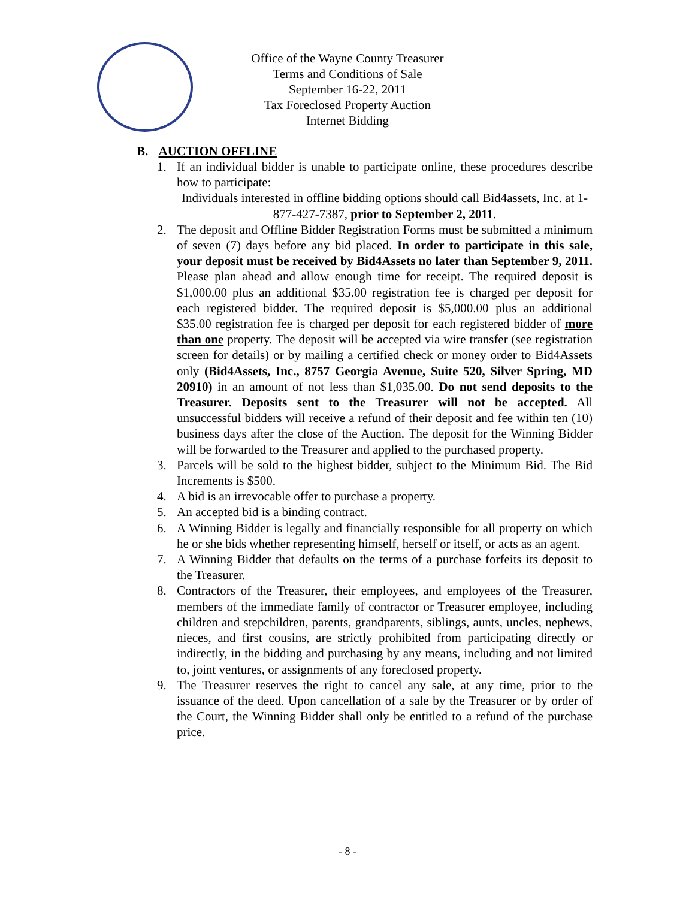Office of the Wayne County Treasurer
Terms and Conditions of Sale
September 16-22, 2011
Tax Foreclosed Property Auction
Internet Bidding
B. AUCTION OFFLINE
1. If an individual bidder is unable to participate online, these procedures describe how to participate:
Individuals interested in offline bidding options should call Bid4assets, Inc. at 1-877-427-7387, prior to September 2, 2011.
2. The deposit and Offline Bidder Registration Forms must be submitted a minimum of seven (7) days before any bid placed. In order to participate in this sale, your deposit must be received by Bid4Assets no later than September 9, 2011. Please plan ahead and allow enough time for receipt. The required deposit is $1,000.00 plus an additional $35.00 registration fee is charged per deposit for each registered bidder. The required deposit is $5,000.00 plus an additional $35.00 registration fee is charged per deposit for each registered bidder of more than one property. The deposit will be accepted via wire transfer (see registration screen for details) or by mailing a certified check or money order to Bid4Assets only (Bid4Assets, Inc., 8757 Georgia Avenue, Suite 520, Silver Spring, MD 20910) in an amount of not less than $1,035.00. Do not send deposits to the Treasurer. Deposits sent to the Treasurer will not be accepted. All unsuccessful bidders will receive a refund of their deposit and fee within ten (10) business days after the close of the Auction. The deposit for the Winning Bidder will be forwarded to the Treasurer and applied to the purchased property.
3. Parcels will be sold to the highest bidder, subject to the Minimum Bid. The Bid Increments is $500.
4. A bid is an irrevocable offer to purchase a property.
5. An accepted bid is a binding contract.
6. A Winning Bidder is legally and financially responsible for all property on which he or she bids whether representing himself, herself or itself, or acts as an agent.
7. A Winning Bidder that defaults on the terms of a purchase forfeits its deposit to the Treasurer.
8. Contractors of the Treasurer, their employees, and employees of the Treasurer, members of the immediate family of contractor or Treasurer employee, including children and stepchildren, parents, grandparents, siblings, aunts, uncles, nephews, nieces, and first cousins, are strictly prohibited from participating directly or indirectly, in the bidding and purchasing by any means, including and not limited to, joint ventures, or assignments of any foreclosed property.
9. The Treasurer reserves the right to cancel any sale, at any time, prior to the issuance of the deed. Upon cancellation of a sale by the Treasurer or by order of the Court, the Winning Bidder shall only be entitled to a refund of the purchase price.
- 8 -